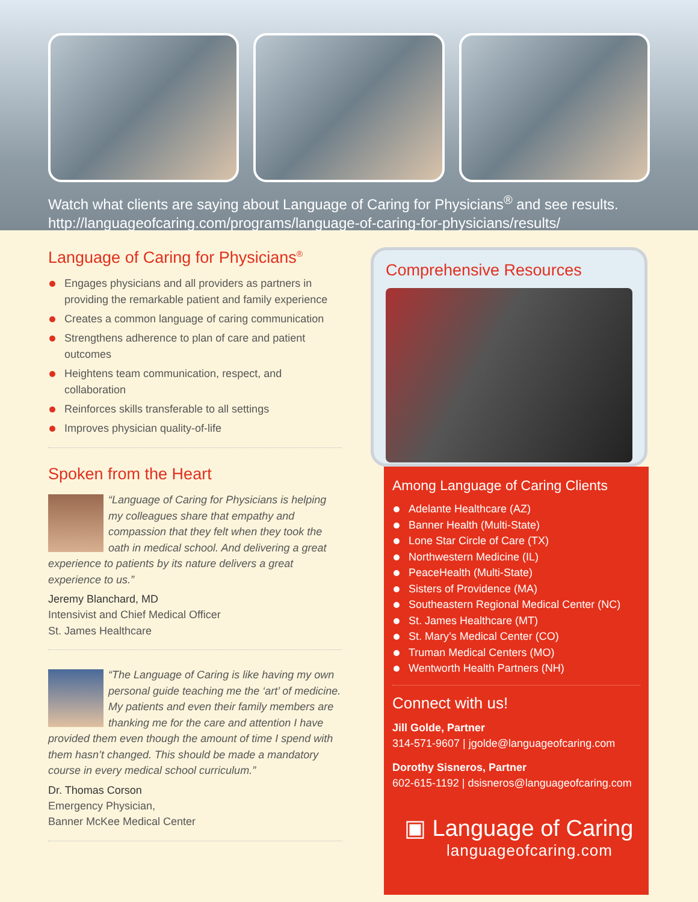Watch what clients are saying about Language of Caring for Physicians<sup>®</sup> and see results.
http://languageofcaring.com/programs/language-of-caring-for-physicians/results/
Language of Caring for Physicians<sup>®</sup>
Engages physicians and all providers as partners in providing the remarkable patient and family experience
Creates a common language of caring communication
Strengthens adherence to plan of care and patient outcomes
Heightens team communication, respect, and collaboration
Reinforces skills transferable to all settings
Improves physician quality-of-life
Spoken from the Heart
“Language of Caring for Physicians is helping my colleagues share that empathy and compassion that they felt when they took the oath in medical school. And delivering a great experience to patients by its nature delivers a great experience to us.”
Jeremy Blanchard, MD
Intensivist and Chief Medical Officer
St. James Healthcare
“The Language of Caring is like having my own personal guide teaching me the ‘art’ of medicine. My patients and even their family members are thanking me for the care and attention I have provided them even though the amount of time I spend with them hasn’t changed. This should be made a mandatory course in every medical school curriculum.”
Dr. Thomas Corson
Emergency Physician,
Banner McKee Medical Center
Comprehensive Resources
Among Language of Caring Clients
Adelante Healthcare (AZ)
Banner Health (Multi-State)
Lone Star Circle of Care (TX)
Northwestern Medicine (IL)
PeaceHealth (Multi-State)
Sisters of Providence (MA)
Southeastern Regional Medical Center (NC)
St. James Healthcare (MT)
St. Mary’s Medical Center (CO)
Truman Medical Centers (MO)
Wentworth Health Partners (NH)
Connect with us!
Jill Golde, Partner
314-571-9607 | jgolde@languageofcaring.com
Dorothy Sisneros, Partner
602-615-1192 | dsisneros@languageofcaring.com
▣ Language of Caring
languageofcaring.com